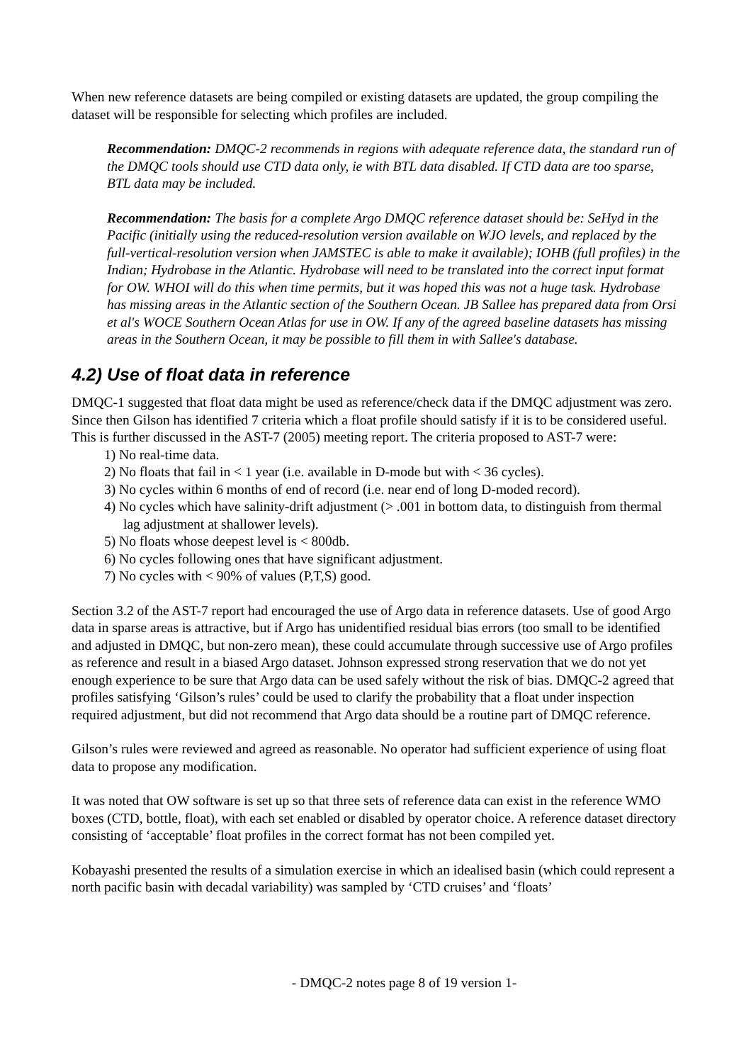When new reference datasets are being compiled or existing datasets are updated, the group compiling the dataset will be responsible for selecting which profiles are included.
Recommendation: DMQC-2 recommends in regions with adequate reference data, the standard run of the DMQC tools should use CTD data only, ie with BTL data disabled. If CTD data are too sparse, BTL data may be included.
Recommendation: The basis for a complete Argo DMQC reference dataset should be: SeHyd in the Pacific (initially using the reduced-resolution version available on WJO levels, and replaced by the full-vertical-resolution version when JAMSTEC is able to make it available); IOHB (full profiles) in the Indian; Hydrobase in the Atlantic. Hydrobase will need to be translated into the correct input format for OW. WHOI will do this when time permits, but it was hoped this was not a huge task. Hydrobase has missing areas in the Atlantic section of the Southern Ocean. JB Sallee has prepared data from Orsi et al's WOCE Southern Ocean Atlas for use in OW. If any of the agreed baseline datasets has missing areas in the Southern Ocean, it may be possible to fill them in with Sallee's database.
4.2) Use of float data in reference
DMQC-1 suggested that float data might be used as reference/check data if the DMQC adjustment was zero. Since then Gilson has identified 7 criteria which a float profile should satisfy if it is to be considered useful. This is further discussed in the AST-7 (2005) meeting report. The criteria proposed to AST-7 were:
1) No real-time data.
2) No floats that fail in < 1 year (i.e. available in D-mode but with < 36 cycles).
3) No cycles within 6 months of end of record (i.e. near end of long D-moded record).
4) No cycles which have salinity-drift adjustment (> .001 in bottom data, to distinguish from thermal lag adjustment at shallower levels).
5) No floats whose deepest level is < 800db.
6) No cycles following ones that have significant adjustment.
7) No cycles with < 90% of values (P,T,S) good.
Section 3.2 of the AST-7 report had encouraged the use of Argo data in reference datasets. Use of good Argo data in sparse areas is attractive, but if Argo has unidentified residual bias errors (too small to be identified and adjusted in DMQC, but non-zero mean), these could accumulate through successive use of Argo profiles as reference and result in a biased Argo dataset. Johnson expressed strong reservation that we do not yet enough experience to be sure that Argo data can be used safely without the risk of bias. DMQC-2 agreed that profiles satisfying ‘Gilson’s rules’ could be used to clarify the probability that a float under inspection required adjustment, but did not recommend that Argo data should be a routine part of DMQC reference.
Gilson’s rules were reviewed and agreed as reasonable. No operator had sufficient experience of using float data to propose any modification.
It was noted that OW software is set up so that three sets of reference data can exist in the reference WMO boxes (CTD, bottle, float), with each set enabled or disabled by operator choice. A reference dataset directory consisting of ‘acceptable’ float profiles in the correct format has not been compiled yet.
Kobayashi presented the results of a simulation exercise in which an idealised basin (which could represent a north pacific basin with decadal variability) was sampled by ‘CTD cruises’ and ‘floats’
- DMQC-2 notes page 8 of 19 version 1-